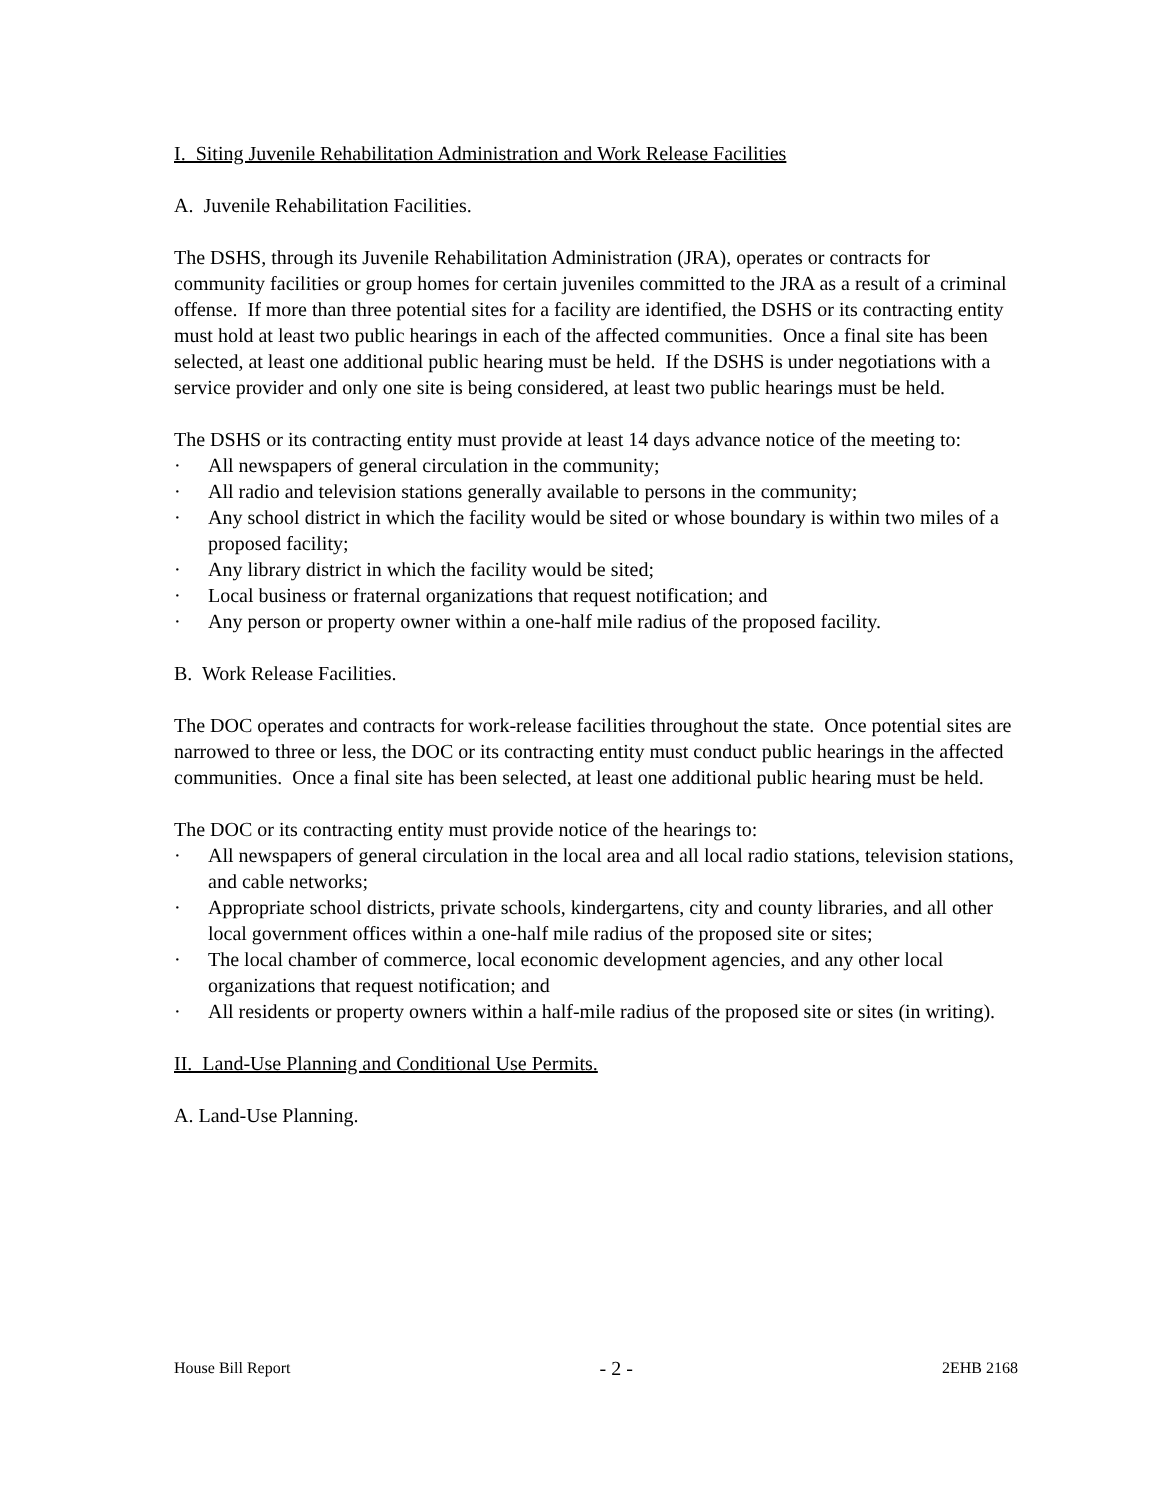I. Siting Juvenile Rehabilitation Administration and Work Release Facilities
A. Juvenile Rehabilitation Facilities.
The DSHS, through its Juvenile Rehabilitation Administration (JRA), operates or contracts for community facilities or group homes for certain juveniles committed to the JRA as a result of a criminal offense. If more than three potential sites for a facility are identified, the DSHS or its contracting entity must hold at least two public hearings in each of the affected communities. Once a final site has been selected, at least one additional public hearing must be held. If the DSHS is under negotiations with a service provider and only one site is being considered, at least two public hearings must be held.
The DSHS or its contracting entity must provide at least 14 days advance notice of the meeting to:
· All newspapers of general circulation in the community;
· All radio and television stations generally available to persons in the community;
· Any school district in which the facility would be sited or whose boundary is within two miles of a proposed facility;
· Any library district in which the facility would be sited;
· Local business or fraternal organizations that request notification; and
· Any person or property owner within a one-half mile radius of the proposed facility.
B. Work Release Facilities.
The DOC operates and contracts for work-release facilities throughout the state. Once potential sites are narrowed to three or less, the DOC or its contracting entity must conduct public hearings in the affected communities. Once a final site has been selected, at least one additional public hearing must be held.
The DOC or its contracting entity must provide notice of the hearings to:
· All newspapers of general circulation in the local area and all local radio stations, television stations, and cable networks;
· Appropriate school districts, private schools, kindergartens, city and county libraries, and all other local government offices within a one-half mile radius of the proposed site or sites;
· The local chamber of commerce, local economic development agencies, and any other local organizations that request notification; and
· All residents or property owners within a half-mile radius of the proposed site or sites (in writing).
II. Land-Use Planning and Conditional Use Permits.
A. Land-Use Planning.
House Bill Report - 2 - 2EHB 2168